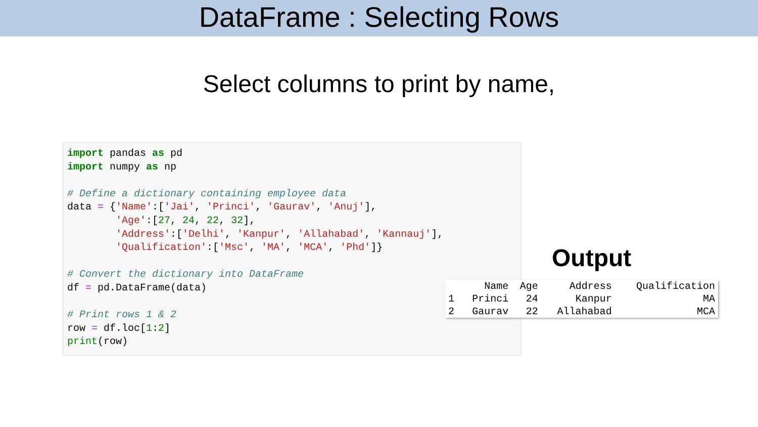DataFrame : Selecting Rows
Select columns to print by name,
import pandas as pd import numpy as np # Define a dictionary containing employee data data = {'Name':['Jai', 'Princi', 'Gaurav', 'Anuj'], 'Age':[27, 24, 22, 32], 'Address':['Delhi', 'Kanpur', 'Allahabad', 'Kannauj'], 'Qualification':['Msc', 'MA', 'MCA', 'Phd']} # Convert the dictionary into DataFrame df = pd.DataFrame(data) # Print rows 1 & 2 row = df.loc[1:2] print(row)
Output
| | Name | Age | Address | Qualification |
| --- | --- | --- | --- | --- |
| 1 | Princi | 24 | Kanpur | MA |
| 2 | Gaurav | 22 | Allahabad | MCA |